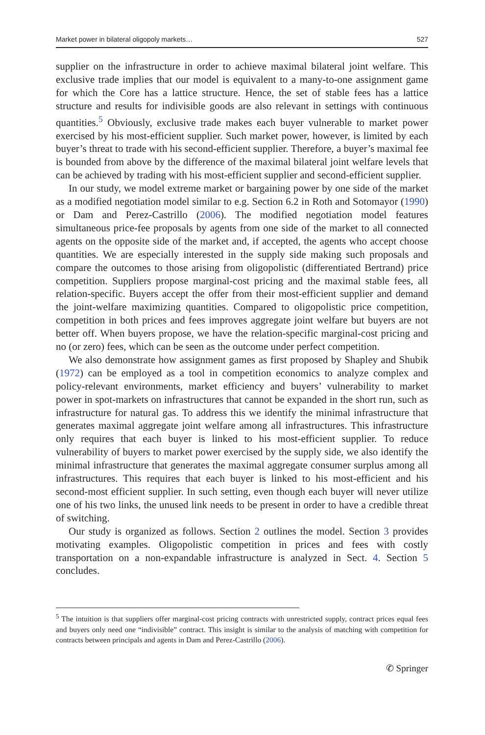Market power in bilateral oligopoly markets… 527
supplier on the infrastructure in order to achieve maximal bilateral joint welfare. This exclusive trade implies that our model is equivalent to a many-to-one assignment game for which the Core has a lattice structure. Hence, the set of stable fees has a lattice structure and results for indivisible goods are also relevant in settings with continuous quantities.<sup>5</sup> Obviously, exclusive trade makes each buyer vulnerable to market power exercised by his most-efficient supplier. Such market power, however, is limited by each buyer’s threat to trade with his second-efficient supplier. Therefore, a buyer’s maximal fee is bounded from above by the difference of the maximal bilateral joint welfare levels that can be achieved by trading with his most-efficient supplier and second-efficient supplier.
In our study, we model extreme market or bargaining power by one side of the market as a modified negotiation model similar to e.g. Section 6.2 in Roth and Sotomayor (1990) or Dam and Perez-Castrillo (2006). The modified negotiation model features simultaneous price-fee proposals by agents from one side of the market to all connected agents on the opposite side of the market and, if accepted, the agents who accept choose quantities. We are especially interested in the supply side making such proposals and compare the outcomes to those arising from oligopolistic (differentiated Bertrand) price competition. Suppliers propose marginal-cost pricing and the maximal stable fees, all relation-specific. Buyers accept the offer from their most-efficient supplier and demand the joint-welfare maximizing quantities. Compared to oligopolistic price competition, competition in both prices and fees improves aggregate joint welfare but buyers are not better off. When buyers propose, we have the relation-specific marginal-cost pricing and no (or zero) fees, which can be seen as the outcome under perfect competition.
We also demonstrate how assignment games as first proposed by Shapley and Shubik (1972) can be employed as a tool in competition economics to analyze complex and policy-relevant environments, market efficiency and buyers’ vulnerability to market power in spot-markets on infrastructures that cannot be expanded in the short run, such as infrastructure for natural gas. To address this we identify the minimal infrastructure that generates maximal aggregate joint welfare among all infrastructures. This infrastructure only requires that each buyer is linked to his most-efficient supplier. To reduce vulnerability of buyers to market power exercised by the supply side, we also identify the minimal infrastructure that generates the maximal aggregate consumer surplus among all infrastructures. This requires that each buyer is linked to his most-efficient and his second-most efficient supplier. In such setting, even though each buyer will never utilize one of his two links, the unused link needs to be present in order to have a credible threat of switching.
Our study is organized as follows. Section 2 outlines the model. Section 3 provides motivating examples. Oligopolistic competition in prices and fees with costly transportation on a non-expandable infrastructure is analyzed in Sect. 4. Section 5 concludes.
<sup>5</sup> The intuition is that suppliers offer marginal-cost pricing contracts with unrestricted supply, contract prices equal fees and buyers only need one “indivisible” contract. This insight is similar to the analysis of matching with competition for contracts between principals and agents in Dam and Perez-Castrillo (2006).
✆ Springer